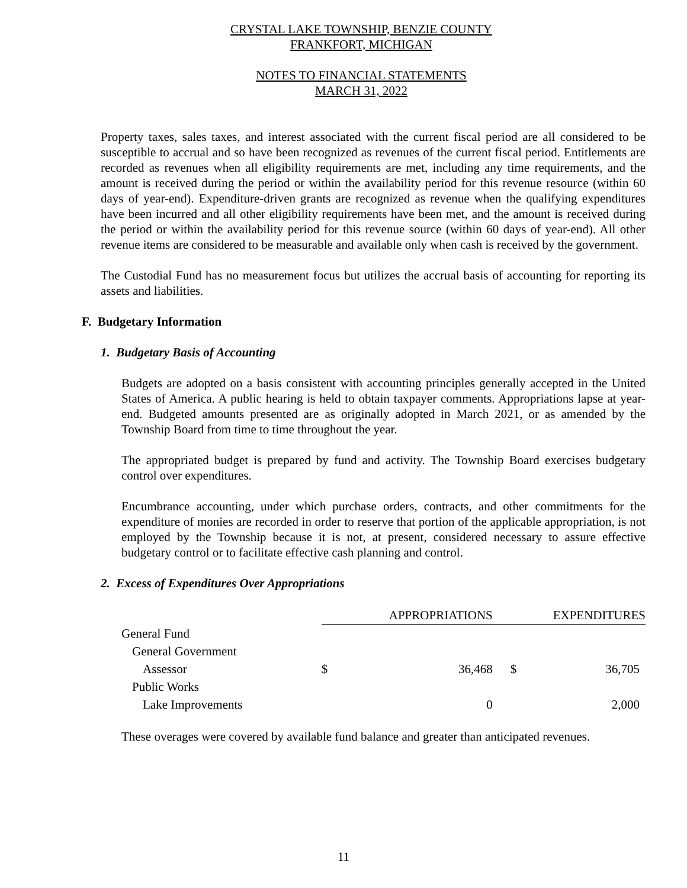CRYSTAL LAKE TOWNSHIP, BENZIE COUNTY
FRANKFORT, MICHIGAN
NOTES TO FINANCIAL STATEMENTS
MARCH 31, 2022
Property taxes, sales taxes, and interest associated with the current fiscal period are all considered to be susceptible to accrual and so have been recognized as revenues of the current fiscal period. Entitlements are recorded as revenues when all eligibility requirements are met, including any time requirements, and the amount is received during the period or within the availability period for this revenue resource (within 60 days of year-end). Expenditure-driven grants are recognized as revenue when the qualifying expenditures have been incurred and all other eligibility requirements have been met, and the amount is received during the period or within the availability period for this revenue source (within 60 days of year-end). All other revenue items are considered to be measurable and available only when cash is received by the government.
The Custodial Fund has no measurement focus but utilizes the accrual basis of accounting for reporting its assets and liabilities.
F. Budgetary Information
1. Budgetary Basis of Accounting
Budgets are adopted on a basis consistent with accounting principles generally accepted in the United States of America. A public hearing is held to obtain taxpayer comments. Appropriations lapse at year-end. Budgeted amounts presented are as originally adopted in March 2021, or as amended by the Township Board from time to time throughout the year.
The appropriated budget is prepared by fund and activity. The Township Board exercises budgetary control over expenditures.
Encumbrance accounting, under which purchase orders, contracts, and other commitments for the expenditure of monies are recorded in order to reserve that portion of the applicable appropriation, is not employed by the Township because it is not, at present, considered necessary to assure effective budgetary control or to facilitate effective cash planning and control.
2. Excess of Expenditures Over Appropriations
| | APPROPRIATIONS | | EXPENDITURES | |
| General Fund | | | | |
| General Government | | | | |
| Assessor | $ | 36,468 | $ | 36,705 |
| Public Works | | | | |
| Lake Improvements | | 0 | | 2,000 |
These overages were covered by available fund balance and greater than anticipated revenues.
11